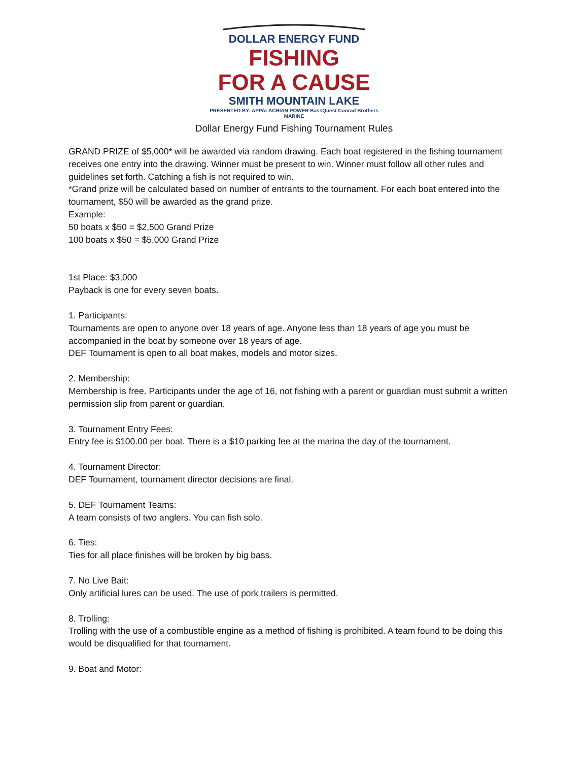DOLLAR ENERGY FUND
FISHING
FOR A CAUSE
SMITH MOUNTAIN LAKE
PRESENTED BY: APPALACHIAN POWER BassQuest Conrad Brothers MARINE
Dollar Energy Fund Fishing Tournament Rules
GRAND PRIZE of $5,000* will be awarded via random drawing. Each boat registered in the fishing tournament receives one entry into the drawing. Winner must be present to win. Winner must follow all other rules and guidelines set forth. Catching a fish is not required to win.
*Grand prize will be calculated based on number of entrants to the tournament. For each boat entered into the tournament, $50 will be awarded as the grand prize.
Example:
50 boats x $50 = $2,500 Grand Prize
100 boats x $50 = $5,000 Grand Prize
1st Place: $3,000
Payback is one for every seven boats.
1. Participants:
Tournaments are open to anyone over 18 years of age. Anyone less than 18 years of age you must be accompanied in the boat by someone over 18 years of age.
DEF Tournament is open to all boat makes, models and motor sizes.
2. Membership:
Membership is free. Participants under the age of 16, not fishing with a parent or guardian must submit a written permission slip from parent or guardian.
3. Tournament Entry Fees:
Entry fee is $100.00 per boat. There is a $10 parking fee at the marina the day of the tournament.
4. Tournament Director:
DEF Tournament, tournament director decisions are final.
5. DEF Tournament Teams:
A team consists of two anglers. You can fish solo.
6. Ties:
Ties for all place finishes will be broken by big bass.
7. No Live Bait:
Only artificial lures can be used. The use of pork trailers is permitted.
8. Trolling:
Trolling with the use of a combustible engine as a method of fishing is prohibited. A team found to be doing this would be disqualified for that tournament.
9. Boat and Motor: